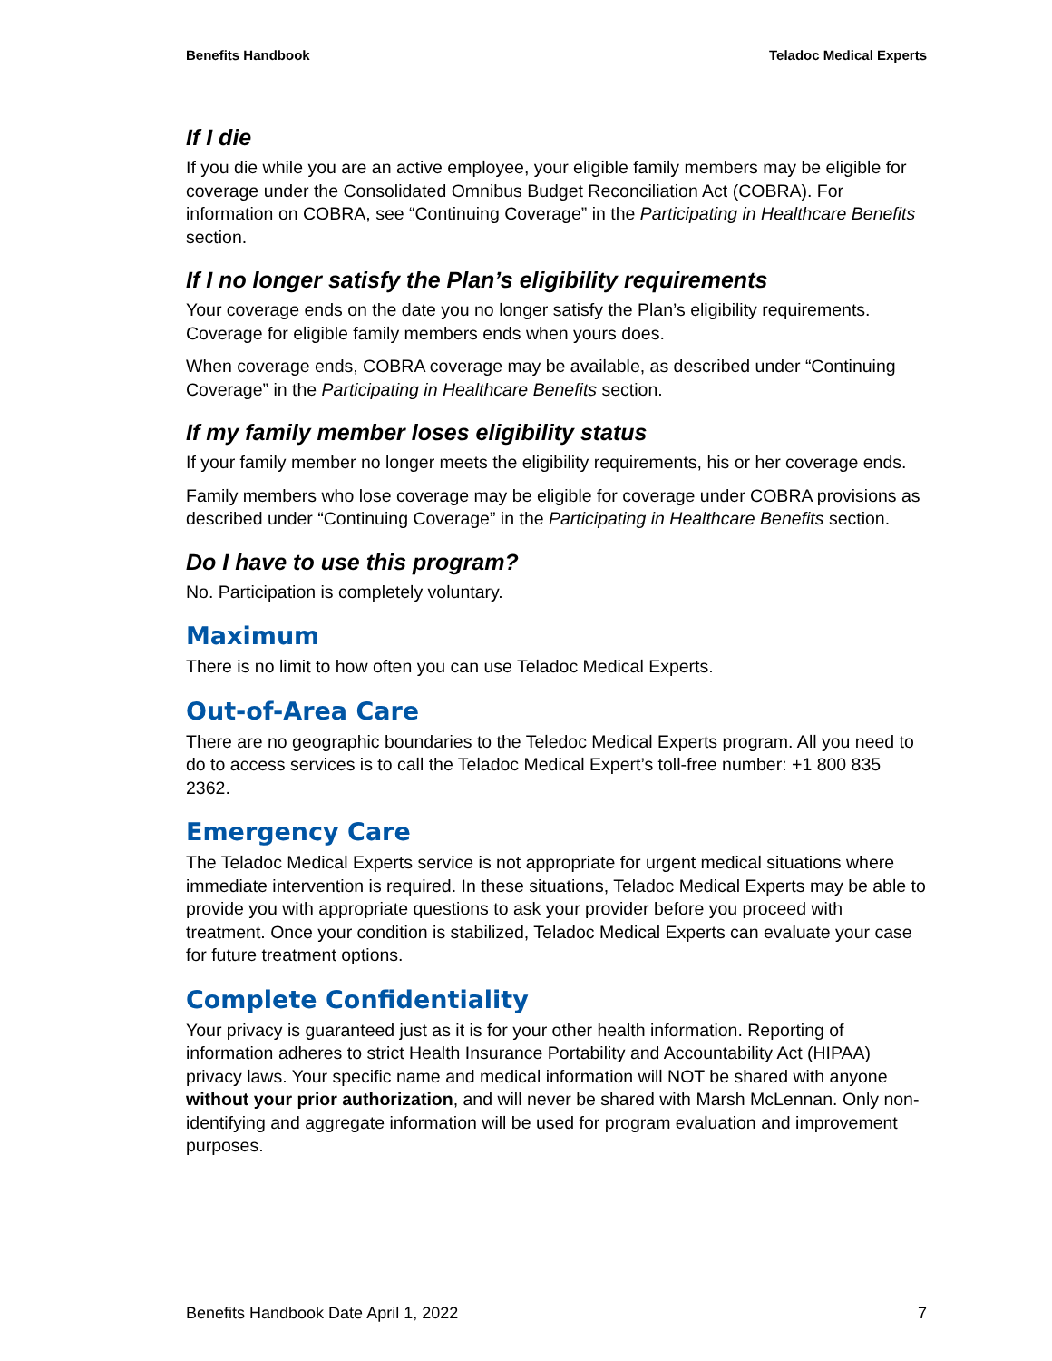Benefits Handbook Teladoc Medical Experts
If I die
If you die while you are an active employee, your eligible family members may be eligible for coverage under the Consolidated Omnibus Budget Reconciliation Act (COBRA). For information on COBRA, see “Continuing Coverage” in the Participating in Healthcare Benefits section.
If I no longer satisfy the Plan’s eligibility requirements
Your coverage ends on the date you no longer satisfy the Plan’s eligibility requirements. Coverage for eligible family members ends when yours does.
When coverage ends, COBRA coverage may be available, as described under “Continuing Coverage” in the Participating in Healthcare Benefits section.
If my family member loses eligibility status
If your family member no longer meets the eligibility requirements, his or her coverage ends.
Family members who lose coverage may be eligible for coverage under COBRA provisions as described under “Continuing Coverage” in the Participating in Healthcare Benefits section.
Do I have to use this program?
No. Participation is completely voluntary.
Maximum
There is no limit to how often you can use Teladoc Medical Experts.
Out-of-Area Care
There are no geographic boundaries to the Teledoc Medical Experts program. All you need to do to access services is to call the Teladoc Medical Expert’s toll-free number: +1 800 835 2362.
Emergency Care
The Teladoc Medical Experts service is not appropriate for urgent medical situations where immediate intervention is required. In these situations, Teladoc Medical Experts may be able to provide you with appropriate questions to ask your provider before you proceed with treatment. Once your condition is stabilized, Teladoc Medical Experts can evaluate your case for future treatment options.
Complete Confidentiality
Your privacy is guaranteed just as it is for your other health information. Reporting of information adheres to strict Health Insurance Portability and Accountability Act (HIPAA) privacy laws. Your specific name and medical information will NOT be shared with anyone without your prior authorization, and will never be shared with Marsh McLennan. Only non-identifying and aggregate information will be used for program evaluation and improvement purposes.
Benefits Handbook Date April 1, 2022 7